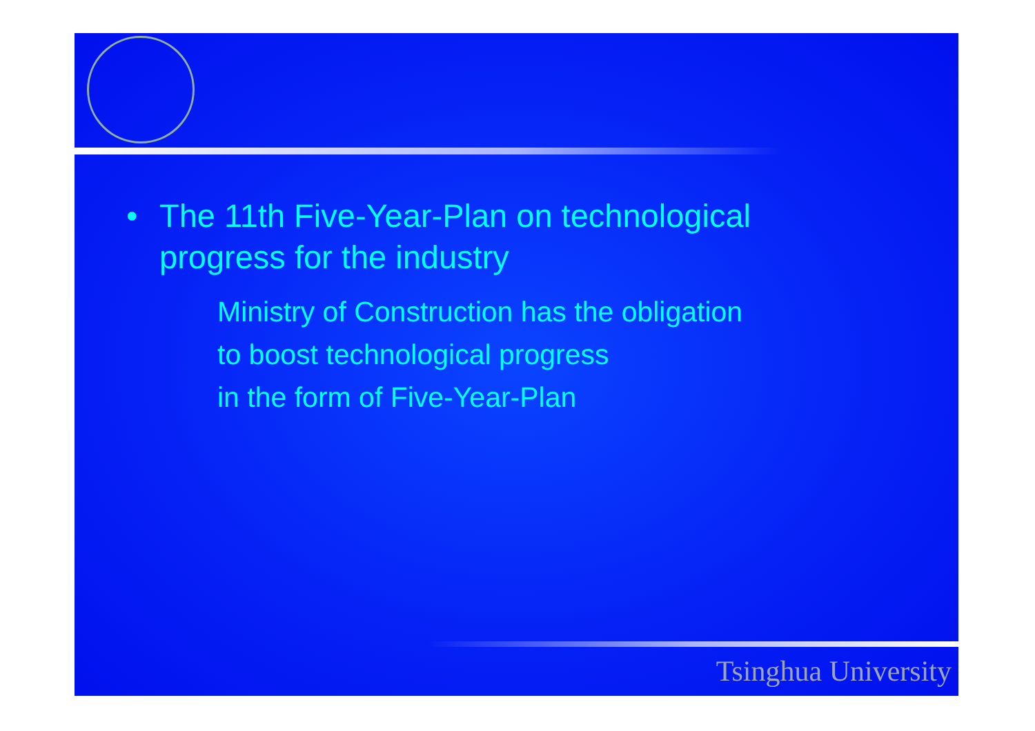• The 11th Five-Year-Plan on technological
progress for the industry
Ministry of Construction has the obligation
to boost technological progress
in the form of Five-Year-Plan
Tsinghua University